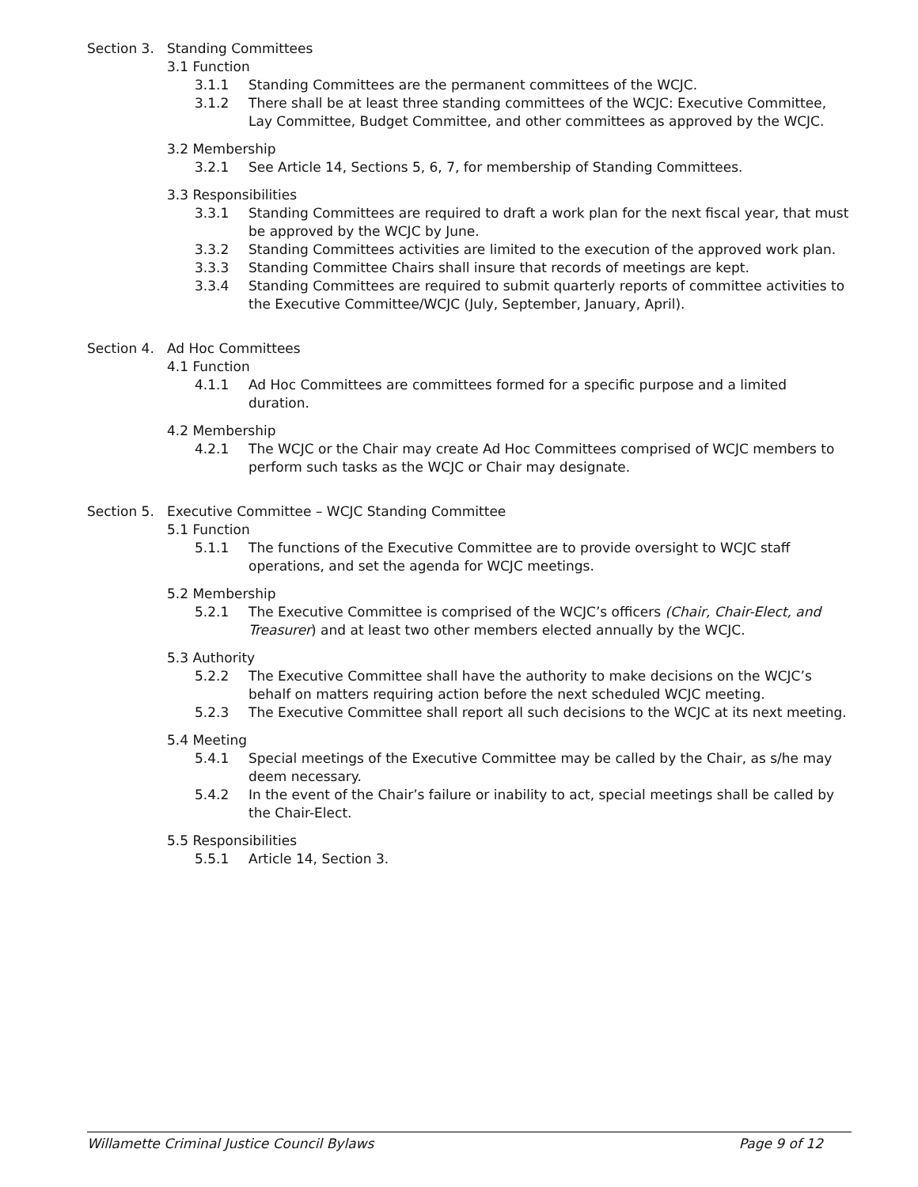Section 3. Standing Committees
3.1 Function
3.1.1 Standing Committees are the permanent committees of the WCJC.
3.1.2 There shall be at least three standing committees of the WCJC: Executive Committee, Lay Committee, Budget Committee, and other committees as approved by the WCJC.
3.2 Membership
3.2.1 See Article 14, Sections 5, 6, 7, for membership of Standing Committees.
3.3 Responsibilities
3.3.1 Standing Committees are required to draft a work plan for the next fiscal year, that must be approved by the WCJC by June.
3.3.2 Standing Committees activities are limited to the execution of the approved work plan.
3.3.3 Standing Committee Chairs shall insure that records of meetings are kept.
3.3.4 Standing Committees are required to submit quarterly reports of committee activities to the Executive Committee/WCJC (July, September, January, April).
Section 4. Ad Hoc Committees
4.1 Function
4.1.1 Ad Hoc Committees are committees formed for a specific purpose and a limited duration.
4.2 Membership
4.2.1 The WCJC or the Chair may create Ad Hoc Committees comprised of WCJC members to perform such tasks as the WCJC or Chair may designate.
Section 5. Executive Committee – WCJC Standing Committee
5.1 Function
5.1.1 The functions of the Executive Committee are to provide oversight to WCJC staff operations, and set the agenda for WCJC meetings.
5.2 Membership
5.2.1 The Executive Committee is comprised of the WCJC’s officers (Chair, Chair-Elect, and Treasurer) and at least two other members elected annually by the WCJC.
5.3 Authority
5.2.2 The Executive Committee shall have the authority to make decisions on the WCJC’s behalf on matters requiring action before the next scheduled WCJC meeting.
5.2.3 The Executive Committee shall report all such decisions to the WCJC at its next meeting.
5.4 Meeting
5.4.1 Special meetings of the Executive Committee may be called by the Chair, as s/he may deem necessary.
5.4.2 In the event of the Chair’s failure or inability to act, special meetings shall be called by the Chair-Elect.
5.5 Responsibilities
5.5.1 Article 14, Section 3.
Willamette Criminal Justice Council Bylaws Page 9 of 12